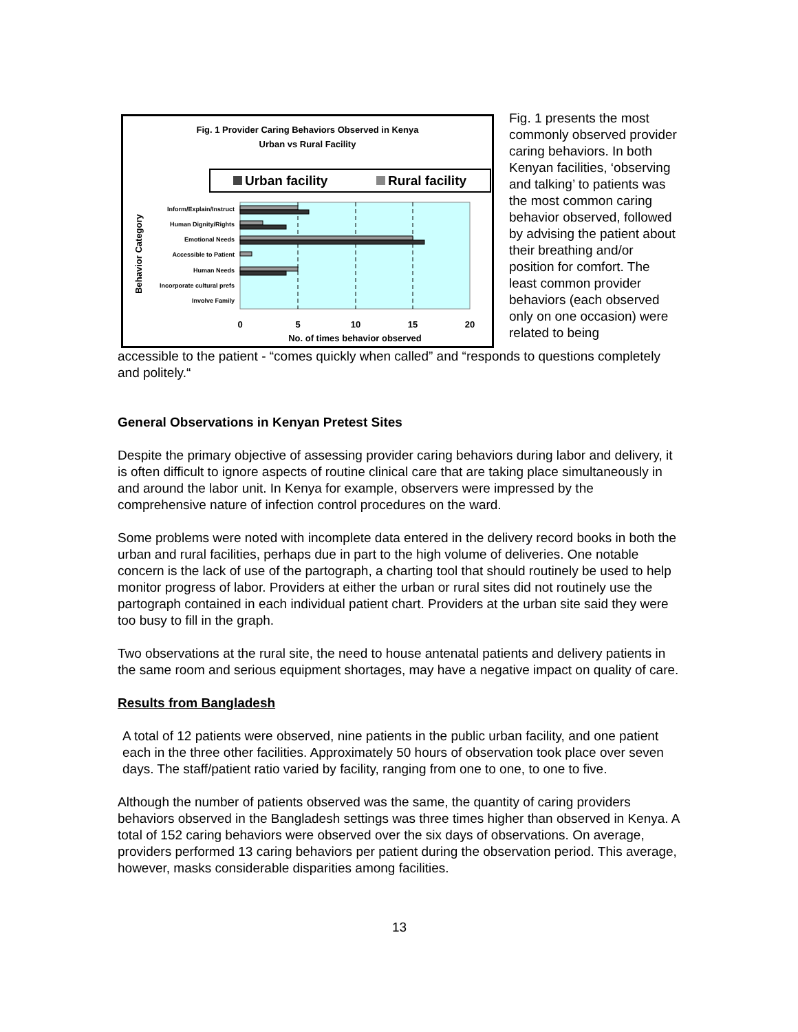Fig. 1 Provider Caring Behaviors Observed in Kenya
Urban vs Rural Facility
Urban facility
Rural facility
Inform/Explain/Instruct
Human Dignity/Rights
Emotional Needs
Accessible to Patient
Human Needs
Incorporate cultural prefs
Involve Family
Behavior Category
0
5
10
15
20
No. of times behavior observed
Fig. 1 presents the most commonly observed provider caring behaviors. In both Kenyan facilities, ‘observing and talking’ to patients was the most common caring behavior observed, followed by advising the patient about their breathing and/or position for comfort. The least common provider behaviors (each observed only on one occasion) were related to being
accessible to the patient - “comes quickly when called” and “responds to questions completely and politely.“
General Observations in Kenyan Pretest Sites
Despite the primary objective of assessing provider caring behaviors during labor and delivery, it is often difficult to ignore aspects of routine clinical care that are taking place simultaneously in and around the labor unit. In Kenya for example, observers were impressed by the comprehensive nature of infection control procedures on the ward.
Some problems were noted with incomplete data entered in the delivery record books in both the urban and rural facilities, perhaps due in part to the high volume of deliveries. One notable concern is the lack of use of the partograph, a charting tool that should routinely be used to help monitor progress of labor. Providers at either the urban or rural sites did not routinely use the partograph contained in each individual patient chart. Providers at the urban site said they were too busy to fill in the graph.
Two observations at the rural site, the need to house antenatal patients and delivery patients in the same room and serious equipment shortages, may have a negative impact on quality of care.
Results from Bangladesh
A total of 12 patients were observed, nine patients in the public urban facility, and one patient each in the three other facilities. Approximately 50 hours of observation took place over seven days. The staff/patient ratio varied by facility, ranging from one to one, to one to five.
Although the number of patients observed was the same, the quantity of caring providers behaviors observed in the Bangladesh settings was three times higher than observed in Kenya. A total of 152 caring behaviors were observed over the six days of observations. On average, providers performed 13 caring behaviors per patient during the observation period. This average, however, masks considerable disparities among facilities.
13